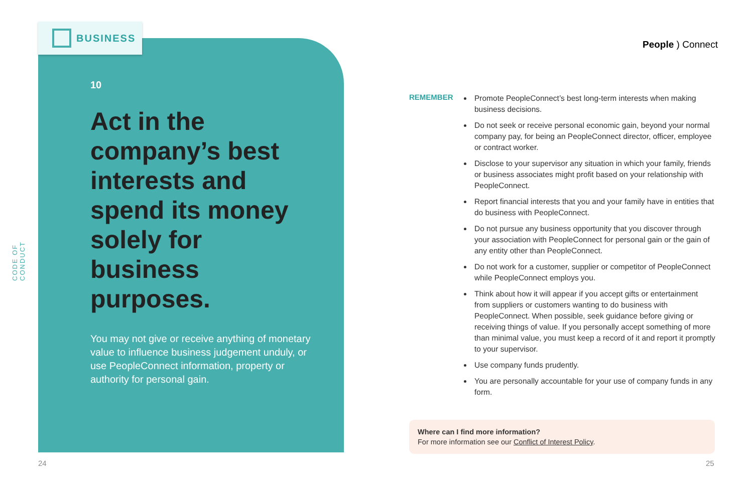CODE OF CONDUCT
10
Act in the company’s best interests and spend its money solely for business purposes.
You may not give or receive anything of monetary value to influence business judgement unduly, or use PeopleConnect information, property or authority for personal gain.
BUSINESS
People ) Connect
REMEMBER
Promote PeopleConnect’s best long-term interests when making business decisions.
Do not seek or receive personal economic gain, beyond your normal company pay, for being an PeopleConnect director, officer, employee or contract worker.
Disclose to your supervisor any situation in which your family, friends or business associates might profit based on your relationship with PeopleConnect.
Report financial interests that you and your family have in entities that do business with PeopleConnect.
Do not pursue any business opportunity that you discover through your association with PeopleConnect for personal gain or the gain of any entity other than PeopleConnect.
Do not work for a customer, supplier or competitor of PeopleConnect while PeopleConnect employs you.
Think about how it will appear if you accept gifts or entertainment from suppliers or customers wanting to do business with PeopleConnect. When possible, seek guidance before giving or receiving things of value. If you personally accept something of more than minimal value, you must keep a record of it and report it promptly to your supervisor.
Use company funds prudently.
You are personally accountable for your use of company funds in any form.
Where can I find more information?
For more information see our Conflict of Interest Policy.
24 25